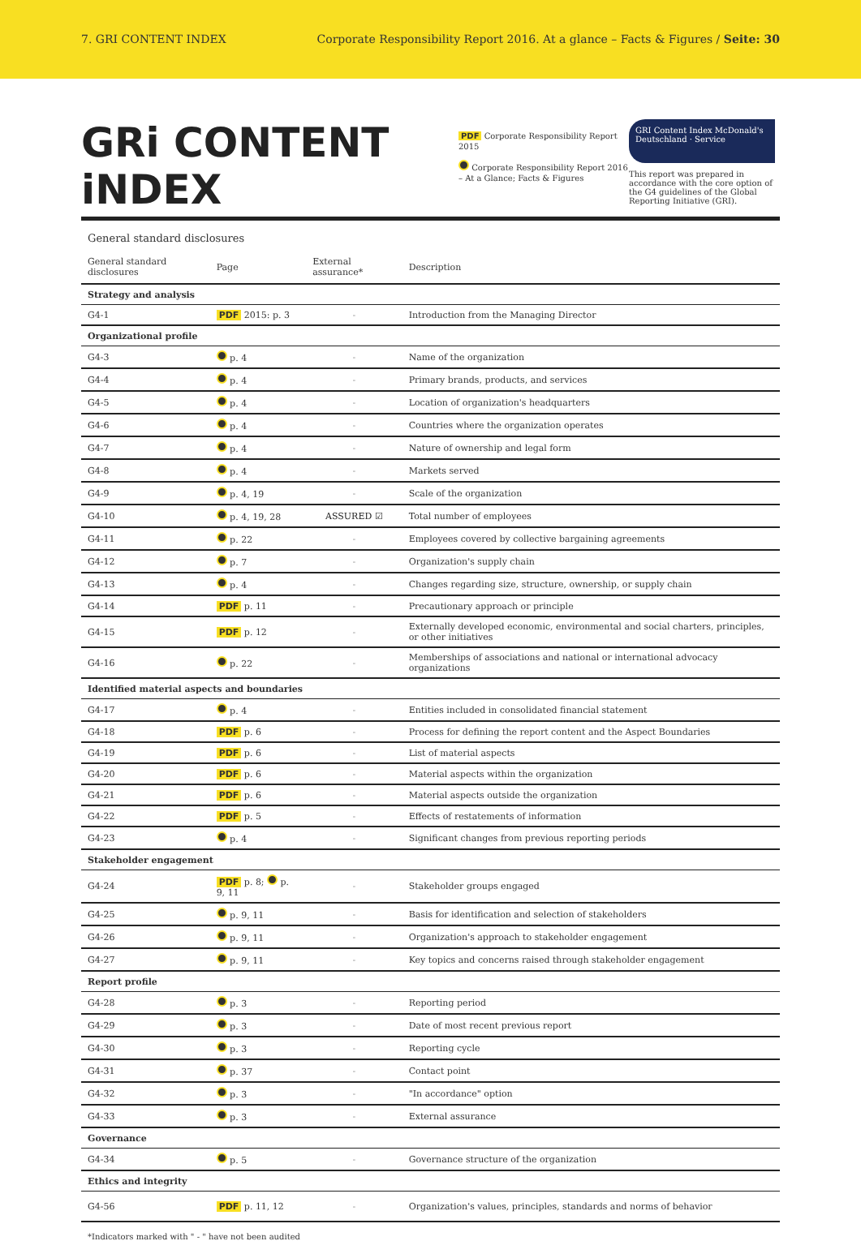7. GRI CONTENT INDEX Corporate Responsibility Report 2016. At a glance – Facts & Figures / Seite: 30
GRi CONTENT iNDEX
PDF Corporate Responsibility Report 2015
Corporate Responsibility Report 2016 – At a Glance; Facts & Figures
GRI Content Index McDonald's Deutschland · Service
This report was prepared in accordance with the core option of the G4 guidelines of the Global Reporting Initiative (GRI).
General standard disclosures
| General standard disclosures | Page | External assurance* | Description |
| --- | --- | --- | --- |
| Strategy and analysis | | | |
| G4-1 | PDF 2015: p. 3 | - | Introduction from the Managing Director |
| Organizational profile | | | |
| G4-3 | p. 4 | - | Name of the organization |
| G4-4 | p. 4 | - | Primary brands, products, and services |
| G4-5 | p. 4 | - | Location of organization's headquarters |
| G4-6 | p. 4 | - | Countries where the organization operates |
| G4-7 | p. 4 | - | Nature of ownership and legal form |
| G4-8 | p. 4 | - | Markets served |
| G4-9 | p. 4, 19 | - | Scale of the organization |
| G4-10 | p. 4, 19, 28 | ASSURED ☑ | Total number of employees |
| G4-11 | p. 22 | - | Employees covered by collective bargaining agreements |
| G4-12 | p. 7 | - | Organization's supply chain |
| G4-13 | p. 4 | - | Changes regarding size, structure, ownership, or supply chain |
| G4-14 | PDF p. 11 | - | Precautionary approach or principle |
| G4-15 | PDF p. 12 | - | Externally developed economic, environmental and social charters, principles, or other initiatives |
| G4-16 | p. 22 | - | Memberships of associations and national or international advocacy organizations |
| Identified material aspects and boundaries | | | |
| G4-17 | p. 4 | - | Entities included in consolidated financial statement |
| G4-18 | PDF p. 6 | - | Process for defining the report content and the Aspect Boundaries |
| G4-19 | PDF p. 6 | - | List of material aspects |
| G4-20 | PDF p. 6 | - | Material aspects within the organization |
| G4-21 | PDF p. 6 | - | Material aspects outside the organization |
| G4-22 | PDF p. 5 | - | Effects of restatements of information |
| G4-23 | p. 4 | - | Significant changes from previous reporting periods |
| Stakeholder engagement | | | |
| G4-24 | PDF p. 8; p. 9, 11 | - | Stakeholder groups engaged |
| G4-25 | p. 9, 11 | - | Basis for identification and selection of stakeholders |
| G4-26 | p. 9, 11 | - | Organization's approach to stakeholder engagement |
| G4-27 | p. 9, 11 | - | Key topics and concerns raised through stakeholder engagement |
| Report profile | | | |
| G4-28 | p. 3 | - | Reporting period |
| G4-29 | p. 3 | - | Date of most recent previous report |
| G4-30 | p. 3 | - | Reporting cycle |
| G4-31 | p. 37 | - | Contact point |
| G4-32 | p. 3 | - | "In accordance" option |
| G4-33 | p. 3 | - | External assurance |
| Governance | | | |
| G4-34 | p. 5 | - | Governance structure of the organization |
| Ethics and integrity | | | |
| G4-56 | PDF p. 11, 12 | - | Organization's values, principles, standards and norms of behavior |
*Indicators marked with " - " have not been audited